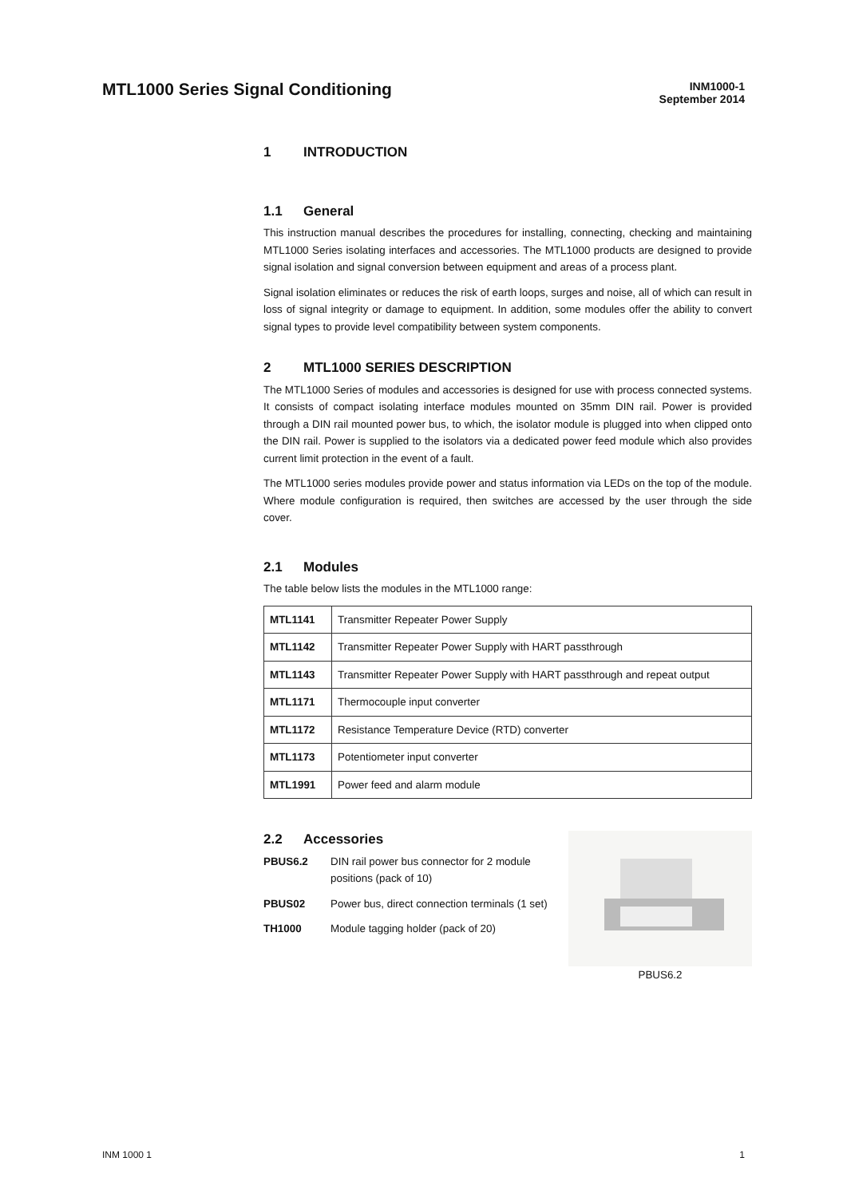MTL1000 Series Signal Conditioning
INM1000-1
September 2014
1 INTRODUCTION
1.1 General
This instruction manual describes the procedures for installing, connecting, checking and maintaining MTL1000 Series isolating interfaces and accessories. The MTL1000 products are designed to provide signal isolation and signal conversion between equipment and areas of a process plant.
Signal isolation eliminates or reduces the risk of earth loops, surges and noise, all of which can result in loss of signal integrity or damage to equipment. In addition, some modules offer the ability to convert signal types to provide level compatibility between system components.
2 MTL1000 SERIES DESCRIPTION
The MTL1000 Series of modules and accessories is designed for use with process connected systems. It consists of compact isolating interface modules mounted on 35mm DIN rail. Power is provided through a DIN rail mounted power bus, to which, the isolator module is plugged into when clipped onto the DIN rail. Power is supplied to the isolators via a dedicated power feed module which also provides current limit protection in the event of a fault.
The MTL1000 series modules provide power and status information via LEDs on the top of the module. Where module configuration is required, then switches are accessed by the user through the side cover.
2.1 Modules
The table below lists the modules in the MTL1000 range:
| MTL1141 | Transmitter Repeater Power Supply |
| MTL1142 | Transmitter Repeater Power Supply with HART passthrough |
| MTL1143 | Transmitter Repeater Power Supply with HART passthrough and repeat output |
| MTL1171 | Thermocouple input converter |
| MTL1172 | Resistance Temperature Device (RTD) converter |
| MTL1173 | Potentiometer input converter |
| MTL1991 | Power feed and alarm module |
2.2 Accessories
PBUS6.2 DIN rail power bus connector for 2 module positions (pack of 10)
PBUS02 Power bus, direct connection terminals (1 set)
TH1000 Module tagging holder (pack of 20)
PBUS6.2
INM 1000 1 1